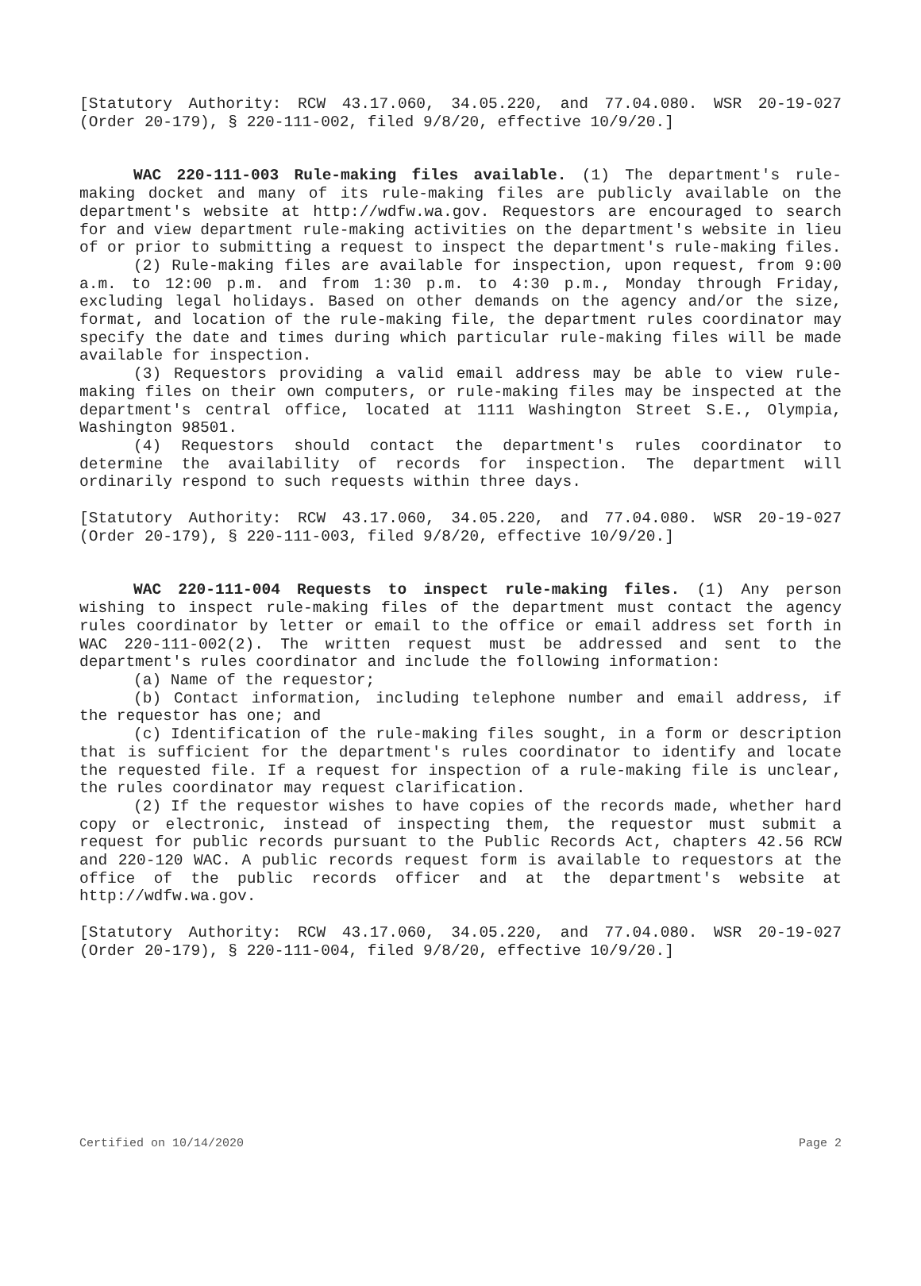[Statutory Authority: RCW 43.17.060, 34.05.220, and 77.04.080. WSR 20-19-027 (Order 20-179), § 220-111-002, filed 9/8/20, effective 10/9/20.]
WAC 220-111-003 Rule-making files available. (1) The department's rule-making docket and many of its rule-making files are publicly available on the department's website at http://wdfw.wa.gov. Requestors are encouraged to search for and view department rule-making activities on the department's website in lieu of or prior to submitting a request to inspect the department's rule-making files.
(2) Rule-making files are available for inspection, upon request, from 9:00 a.m. to 12:00 p.m. and from 1:30 p.m. to 4:30 p.m., Monday through Friday, excluding legal holidays. Based on other demands on the agency and/or the size, format, and location of the rule-making file, the department rules coordinator may specify the date and times during which particular rule-making files will be made available for inspection.
(3) Requestors providing a valid email address may be able to view rule-making files on their own computers, or rule-making files may be inspected at the department's central office, located at 1111 Washington Street S.E., Olympia, Washington 98501.
(4) Requestors should contact the department's rules coordinator to determine the availability of records for inspection. The department will ordinarily respond to such requests within three days.
[Statutory Authority: RCW 43.17.060, 34.05.220, and 77.04.080. WSR 20-19-027 (Order 20-179), § 220-111-003, filed 9/8/20, effective 10/9/20.]
WAC 220-111-004 Requests to inspect rule-making files. (1) Any person wishing to inspect rule-making files of the department must contact the agency rules coordinator by letter or email to the office or email address set forth in WAC 220-111-002(2). The written request must be addressed and sent to the department's rules coordinator and include the following information:
(a) Name of the requestor;
(b) Contact information, including telephone number and email address, if the requestor has one; and
(c) Identification of the rule-making files sought, in a form or description that is sufficient for the department's rules coordinator to identify and locate the requested file. If a request for inspection of a rule-making file is unclear, the rules coordinator may request clarification.
(2) If the requestor wishes to have copies of the records made, whether hard copy or electronic, instead of inspecting them, the requestor must submit a request for public records pursuant to the Public Records Act, chapters 42.56 RCW and 220-120 WAC. A public records request form is available to requestors at the office of the public records officer and at the department's website at http://wdfw.wa.gov.
[Statutory Authority: RCW 43.17.060, 34.05.220, and 77.04.080. WSR 20-19-027 (Order 20-179), § 220-111-004, filed 9/8/20, effective 10/9/20.]
Certified on 10/14/2020 Page 2